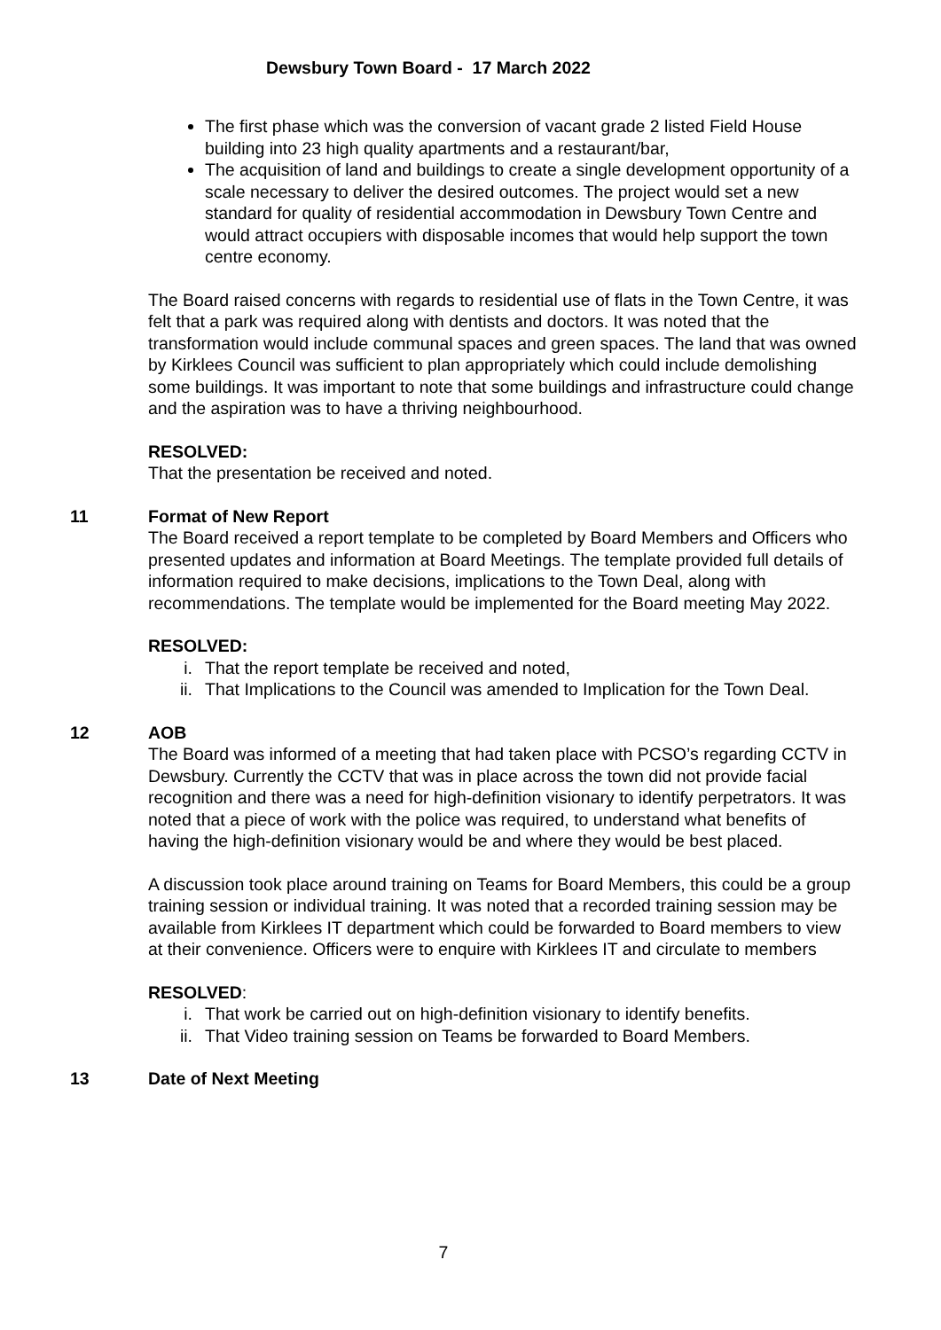Dewsbury Town Board - 17 March 2022
The first phase which was the conversion of vacant grade 2 listed Field House building into 23 high quality apartments and a restaurant/bar,
The acquisition of land and buildings to create a single development opportunity of a scale necessary to deliver the desired outcomes. The project would set a new standard for quality of residential accommodation in Dewsbury Town Centre and would attract occupiers with disposable incomes that would help support the town centre economy.
The Board raised concerns with regards to residential use of flats in the Town Centre, it was felt that a park was required along with dentists and doctors. It was noted that the transformation would include communal spaces and green spaces. The land that was owned by Kirklees Council was sufficient to plan appropriately which could include demolishing some buildings. It was important to note that some buildings and infrastructure could change and the aspiration was to have a thriving neighbourhood.
RESOLVED:
That the presentation be received and noted.
11
Format of New Report
The Board received a report template to be completed by Board Members and Officers who presented updates and information at Board Meetings. The template provided full details of information required to make decisions, implications to the Town Deal, along with recommendations. The template would be implemented for the Board meeting May 2022.
RESOLVED:
i. That the report template be received and noted,
ii. That Implications to the Council was amended to Implication for the Town Deal.
12
AOB
The Board was informed of a meeting that had taken place with PCSO’s regarding CCTV in Dewsbury. Currently the CCTV that was in place across the town did not provide facial recognition and there was a need for high-definition visionary to identify perpetrators. It was noted that a piece of work with the police was required, to understand what benefits of having the high-definition visionary would be and where they would be best placed.
A discussion took place around training on Teams for Board Members, this could be a group training session or individual training. It was noted that a recorded training session may be available from Kirklees IT department which could be forwarded to Board members to view at their convenience. Officers were to enquire with Kirklees IT and circulate to members
RESOLVED:
i. That work be carried out on high-definition visionary to identify benefits.
ii. That Video training session on Teams be forwarded to Board Members.
13
Date of Next Meeting
7